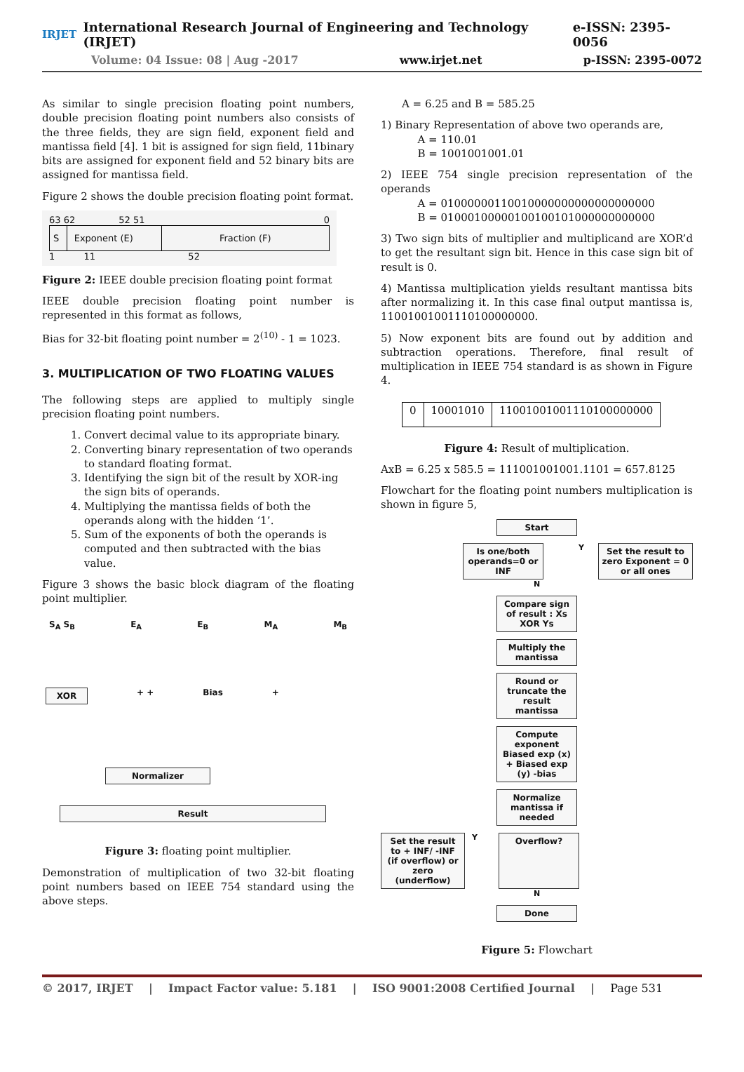IRJET International Research Journal of Engineering and Technology (IRJET) e-ISSN: 2395-0056
Volume: 04 Issue: 08 | Aug -2017 www.irjet.net p-ISSN: 2395-0072
As similar to single precision floating point numbers, double precision floating point numbers also consists of the three fields, they are sign field, exponent field and mantissa field [4]. 1 bit is assigned for sign field, 11binary bits are assigned for exponent field and 52 binary bits are assigned for mantissa field.
Figure 2 shows the double precision floating point format.
63 62 52 51 0
| S | Exponent (E) | Fraction (F) |
1 11 52
Figure 2: IEEE double precision floating point format
IEEE double precision floating point number is represented in this format as follows,
Bias for 32-bit floating point number = 2<sup>(10)</sup> - 1 = 1023.
3. MULTIPLICATION OF TWO FLOATING VALUES
The following steps are applied to multiply single precision floating point numbers.
1. Convert decimal value to its appropriate binary.
2. Converting binary representation of two operands to standard floating format.
3. Identifying the sign bit of the result by XOR-ing the sign bits of operands.
4. Multiplying the mantissa fields of both the operands along with the hidden ‘1’.
5. Sum of the exponents of both the operands is computed and then subtracted with the bias value.
Figure 3 shows the basic block diagram of the floating point multiplier.
S<sub>A</sub> S<sub>B</sub> E<sub>A</sub> E<sub>B</sub> M<sub>A</sub> M<sub>B</sub>
XOR + + Bias +
Normalizer
Result
Figure 3: floating point multiplier.
Demonstration of multiplication of two 32-bit floating point numbers based on IEEE 754 standard using the above steps.
A = 6.25 and B = 585.25
1) Binary Representation of above two operands are,
A = 110.01
B = 1001001001.01
2) IEEE 754 single precision representation of the operands
A = 01000000110010000000000000000000
B = 01000100000100100101000000000000
3) Two sign bits of multiplier and multiplicand are XOR’d to get the resultant sign bit. Hence in this case sign bit of result is 0.
4) Mantissa multiplication yields resultant mantissa bits after normalizing it. In this case final output mantissa is, 11001001001110100000000.
5) Now exponent bits are found out by addition and subtraction operations. Therefore, final result of multiplication in IEEE 754 standard is as shown in Figure 4.
| 0 | 10001010 | 11001001001110100000000 |
Figure 4: Result of multiplication.
AxB = 6.25 x 585.5 = 111001001001.1101 = 657.8125
Flowchart for the floating point numbers multiplication is shown in figure 5,
Start
Is one/both operands=0 or INF
Y
Set the result to zero Exponent = 0 or all ones
N
Compare sign of result : Xs XOR Ys
Multiply the mantissa
Round or truncate the result mantissa
Compute exponent Biased exp (x) + Biased exp (y) -bias
Normalize mantissa if needed
Set the result to + INF/ -INF (if overflow) or zero (underflow)
Y
Overflow?
N
Done
Figure 5: Flowchart
© 2017, IRJET | Impact Factor value: 5.181 | ISO 9001:2008 Certified Journal | Page 531